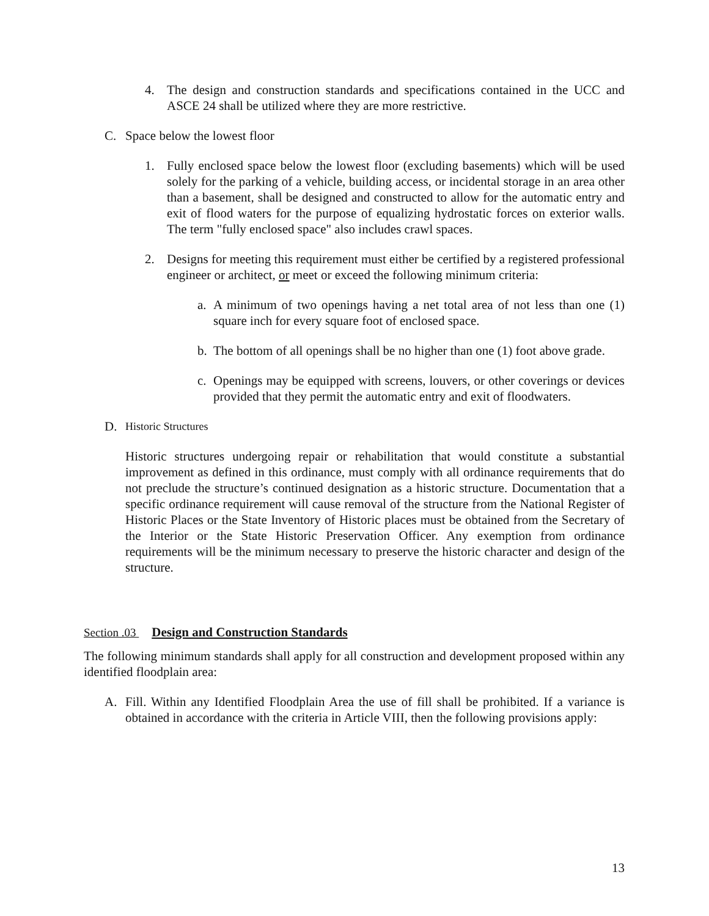4. The design and construction standards and specifications contained in the UCC and ASCE 24 shall be utilized where they are more restrictive.
C. Space below the lowest floor
1. Fully enclosed space below the lowest floor (excluding basements) which will be used solely for the parking of a vehicle, building access, or incidental storage in an area other than a basement, shall be designed and constructed to allow for the automatic entry and exit of flood waters for the purpose of equalizing hydrostatic forces on exterior walls. The term "fully enclosed space" also includes crawl spaces.
2. Designs for meeting this requirement must either be certified by a registered professional engineer or architect, or meet or exceed the following minimum criteria:
a. A minimum of two openings having a net total area of not less than one (1) square inch for every square foot of enclosed space.
b. The bottom of all openings shall be no higher than one (1) foot above grade.
c. Openings may be equipped with screens, louvers, or other coverings or devices provided that they permit the automatic entry and exit of floodwaters.
D. Historic Structures
Historic structures undergoing repair or rehabilitation that would constitute a substantial improvement as defined in this ordinance, must comply with all ordinance requirements that do not preclude the structure’s continued designation as a historic structure. Documentation that a specific ordinance requirement will cause removal of the structure from the National Register of Historic Places or the State Inventory of Historic places must be obtained from the Secretary of the Interior or the State Historic Preservation Officer. Any exemption from ordinance requirements will be the minimum necessary to preserve the historic character and design of the structure.
Section .03 Design and Construction Standards
The following minimum standards shall apply for all construction and development proposed within any identified floodplain area:
A. Fill. Within any Identified Floodplain Area the use of fill shall be prohibited. If a variance is obtained in accordance with the criteria in Article VIII, then the following provisions apply:
13